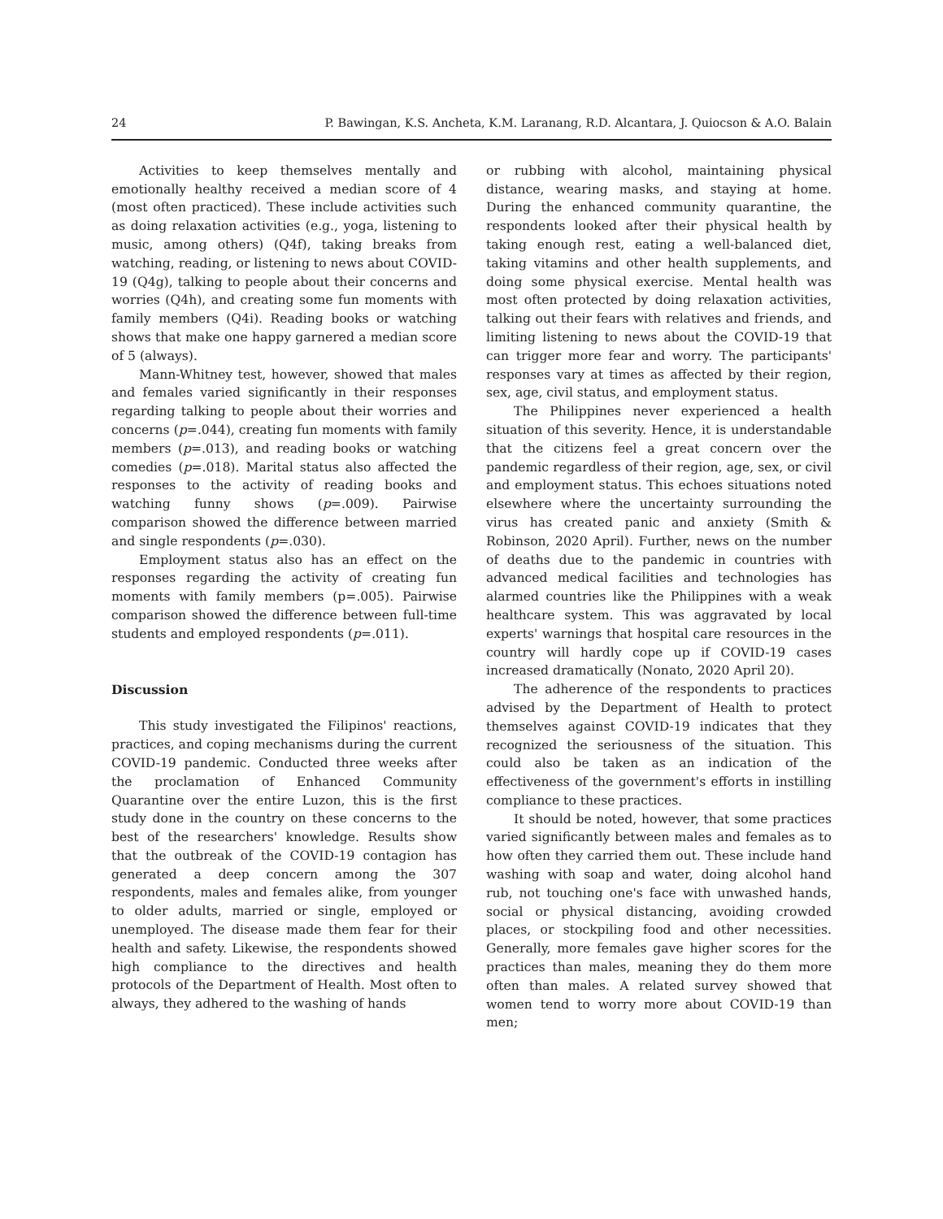24 P. Bawingan, K.S. Ancheta, K.M. Laranang, R.D. Alcantara, J. Quiocson & A.O. Balain
Activities to keep themselves mentally and emotionally healthy received a median score of 4 (most often practiced). These include activities such as doing relaxation activities (e.g., yoga, listening to music, among others) (Q4f), taking breaks from watching, reading, or listening to news about COVID-19 (Q4g), talking to people about their concerns and worries (Q4h), and creating some fun moments with family members (Q4i). Reading books or watching shows that make one happy garnered a median score of 5 (always).
Mann-Whitney test, however, showed that males and females varied significantly in their responses regarding talking to people about their worries and concerns (p=.044), creating fun moments with family members (p=.013), and reading books or watching comedies (p=.018). Marital status also affected the responses to the activity of reading books and watching funny shows (p=.009). Pairwise comparison showed the difference between married and single respondents (p=.030).
Employment status also has an effect on the responses regarding the activity of creating fun moments with family members (p=.005). Pairwise comparison showed the difference between full-time students and employed respondents (p=.011).
Discussion
This study investigated the Filipinos' reactions, practices, and coping mechanisms during the current COVID-19 pandemic. Conducted three weeks after the proclamation of Enhanced Community Quarantine over the entire Luzon, this is the first study done in the country on these concerns to the best of the researchers' knowledge. Results show that the outbreak of the COVID-19 contagion has generated a deep concern among the 307 respondents, males and females alike, from younger to older adults, married or single, employed or unemployed. The disease made them fear for their health and safety. Likewise, the respondents showed high compliance to the directives and health protocols of the Department of Health. Most often to always, they adhered to the washing of hands
or rubbing with alcohol, maintaining physical distance, wearing masks, and staying at home. During the enhanced community quarantine, the respondents looked after their physical health by taking enough rest, eating a well-balanced diet, taking vitamins and other health supplements, and doing some physical exercise. Mental health was most often protected by doing relaxation activities, talking out their fears with relatives and friends, and limiting listening to news about the COVID-19 that can trigger more fear and worry. The participants' responses vary at times as affected by their region, sex, age, civil status, and employment status.
The Philippines never experienced a health situation of this severity. Hence, it is understandable that the citizens feel a great concern over the pandemic regardless of their region, age, sex, or civil and employment status. This echoes situations noted elsewhere where the uncertainty surrounding the virus has created panic and anxiety (Smith & Robinson, 2020 April). Further, news on the number of deaths due to the pandemic in countries with advanced medical facilities and technologies has alarmed countries like the Philippines with a weak healthcare system. This was aggravated by local experts' warnings that hospital care resources in the country will hardly cope up if COVID-19 cases increased dramatically (Nonato, 2020 April 20).
The adherence of the respondents to practices advised by the Department of Health to protect themselves against COVID-19 indicates that they recognized the seriousness of the situation. This could also be taken as an indication of the effectiveness of the government's efforts in instilling compliance to these practices.
It should be noted, however, that some practices varied significantly between males and females as to how often they carried them out. These include hand washing with soap and water, doing alcohol hand rub, not touching one's face with unwashed hands, social or physical distancing, avoiding crowded places, or stockpiling food and other necessities. Generally, more females gave higher scores for the practices than males, meaning they do them more often than males. A related survey showed that women tend to worry more about COVID-19 than men;